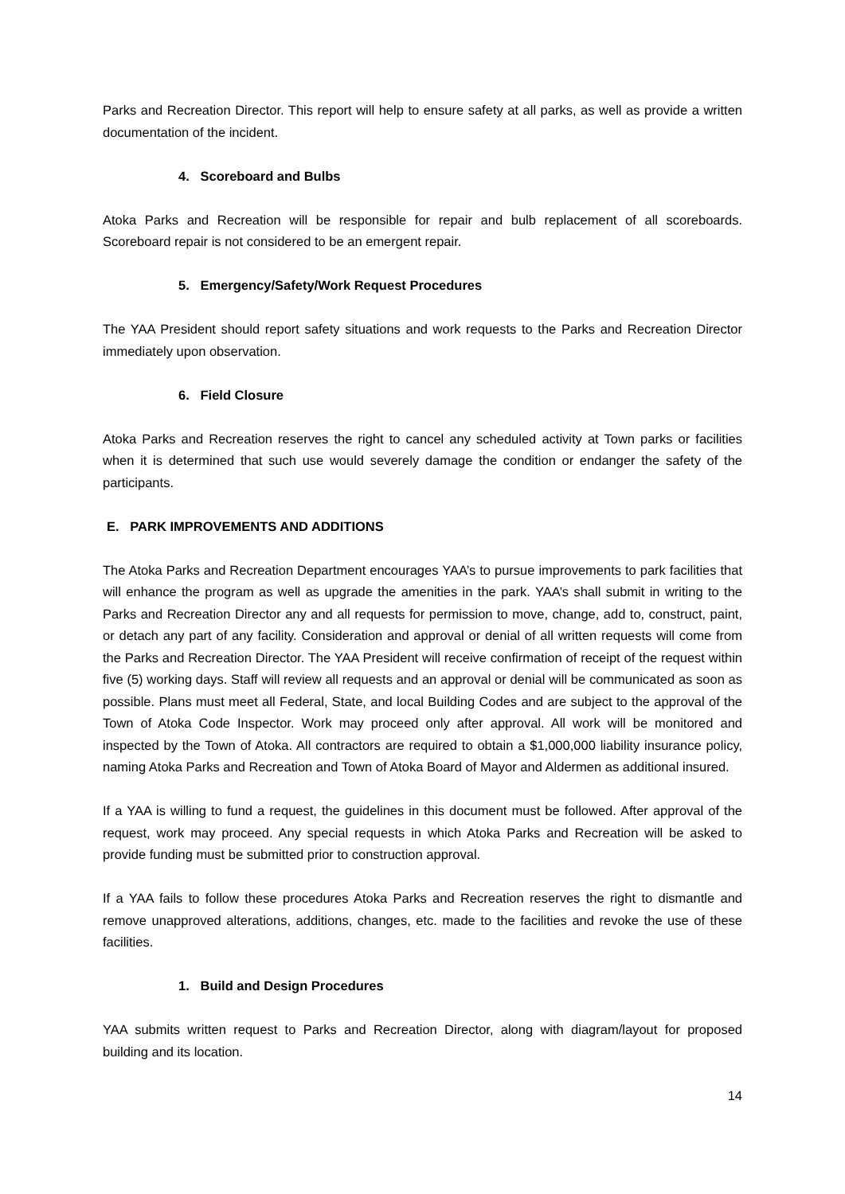Parks and Recreation Director. This report will help to ensure safety at all parks, as well as provide a written documentation of the incident.
4. Scoreboard and Bulbs
Atoka Parks and Recreation will be responsible for repair and bulb replacement of all scoreboards. Scoreboard repair is not considered to be an emergent repair.
5. Emergency/Safety/Work Request Procedures
The YAA President should report safety situations and work requests to the Parks and Recreation Director immediately upon observation.
6. Field Closure
Atoka Parks and Recreation reserves the right to cancel any scheduled activity at Town parks or facilities when it is determined that such use would severely damage the condition or endanger the safety of the participants.
E. PARK IMPROVEMENTS AND ADDITIONS
The Atoka Parks and Recreation Department encourages YAA’s to pursue improvements to park facilities that will enhance the program as well as upgrade the amenities in the park. YAA’s shall submit in writing to the Parks and Recreation Director any and all requests for permission to move, change, add to, construct, paint, or detach any part of any facility. Consideration and approval or denial of all written requests will come from the Parks and Recreation Director. The YAA President will receive confirmation of receipt of the request within five (5) working days. Staff will review all requests and an approval or denial will be communicated as soon as possible. Plans must meet all Federal, State, and local Building Codes and are subject to the approval of the Town of Atoka Code Inspector. Work may proceed only after approval. All work will be monitored and inspected by the Town of Atoka. All contractors are required to obtain a $1,000,000 liability insurance policy, naming Atoka Parks and Recreation and Town of Atoka Board of Mayor and Aldermen as additional insured.
If a YAA is willing to fund a request, the guidelines in this document must be followed. After approval of the request, work may proceed. Any special requests in which Atoka Parks and Recreation will be asked to provide funding must be submitted prior to construction approval.
If a YAA fails to follow these procedures Atoka Parks and Recreation reserves the right to dismantle and remove unapproved alterations, additions, changes, etc. made to the facilities and revoke the use of these facilities.
1. Build and Design Procedures
YAA submits written request to Parks and Recreation Director, along with diagram/layout for proposed building and its location.
14